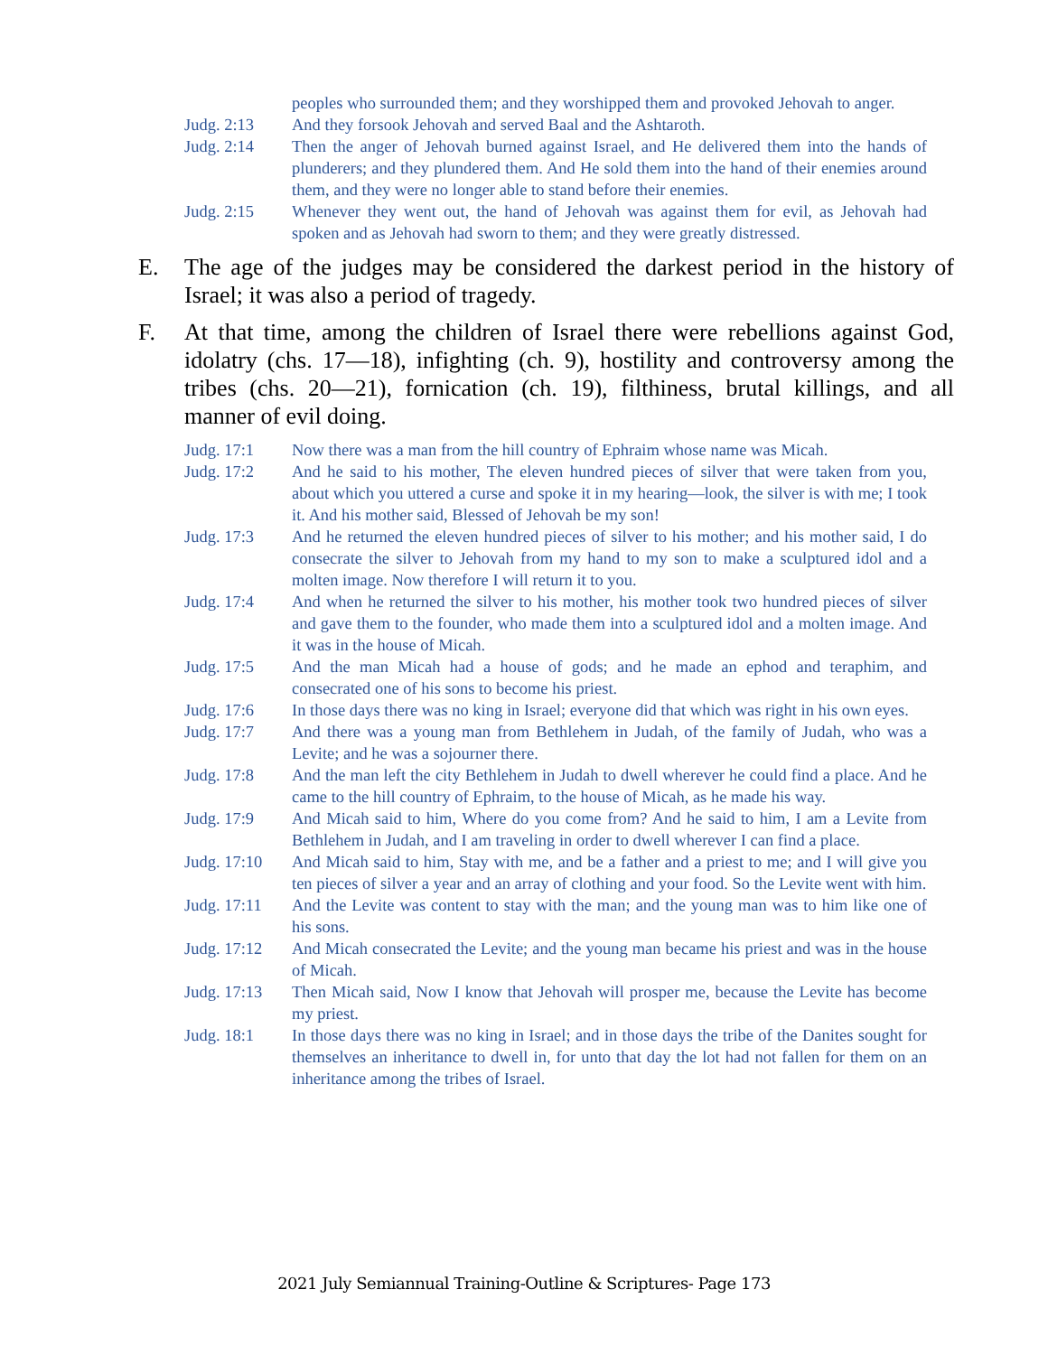peoples who surrounded them; and they worshipped them and provoked Jehovah to anger.
Judg. 2:13 And they forsook Jehovah and served Baal and the Ashtaroth.
Judg. 2:14 Then the anger of Jehovah burned against Israel, and He delivered them into the hands of plunderers; and they plundered them. And He sold them into the hand of their enemies around them, and they were no longer able to stand before their enemies.
Judg. 2:15 Whenever they went out, the hand of Jehovah was against them for evil, as Jehovah had spoken and as Jehovah had sworn to them; and they were greatly distressed.
E. The age of the judges may be considered the darkest period in the history of Israel; it was also a period of tragedy.
F. At that time, among the children of Israel there were rebellions against God, idolatry (chs. 17—18), infighting (ch. 9), hostility and controversy among the tribes (chs. 20—21), fornication (ch. 19), filthiness, brutal killings, and all manner of evil doing.
Judg. 17:1 Now there was a man from the hill country of Ephraim whose name was Micah.
Judg. 17:2 And he said to his mother, The eleven hundred pieces of silver that were taken from you, about which you uttered a curse and spoke it in my hearing—look, the silver is with me; I took it. And his mother said, Blessed of Jehovah be my son!
Judg. 17:3 And he returned the eleven hundred pieces of silver to his mother; and his mother said, I do consecrate the silver to Jehovah from my hand to my son to make a sculptured idol and a molten image. Now therefore I will return it to you.
Judg. 17:4 And when he returned the silver to his mother, his mother took two hundred pieces of silver and gave them to the founder, who made them into a sculptured idol and a molten image. And it was in the house of Micah.
Judg. 17:5 And the man Micah had a house of gods; and he made an ephod and teraphim, and consecrated one of his sons to become his priest.
Judg. 17:6 In those days there was no king in Israel; everyone did that which was right in his own eyes.
Judg. 17:7 And there was a young man from Bethlehem in Judah, of the family of Judah, who was a Levite; and he was a sojourner there.
Judg. 17:8 And the man left the city Bethlehem in Judah to dwell wherever he could find a place. And he came to the hill country of Ephraim, to the house of Micah, as he made his way.
Judg. 17:9 And Micah said to him, Where do you come from? And he said to him, I am a Levite from Bethlehem in Judah, and I am traveling in order to dwell wherever I can find a place.
Judg. 17:10
And Micah said to him, Stay with me, and be a father and a priest to me; and I will give you ten pieces of silver a year and an array of clothing and your food. So the Levite went with him.
Judg. 17:11
And the Levite was content to stay with the man; and the young man was to him like one of his sons.
Judg. 17:12
And Micah consecrated the Levite; and the young man became his priest and was in the house of Micah.
Judg. 17:13
Then Micah said, Now I know that Jehovah will prosper me, because the Levite has become my priest.
Judg. 18:1 In those days there was no king in Israel; and in those days the tribe of the Danites sought for themselves an inheritance to dwell in, for unto that day the lot had not fallen for them on an inheritance among the tribes of Israel.
2021 July Semiannual Training-Outline & Scriptures- Page 173